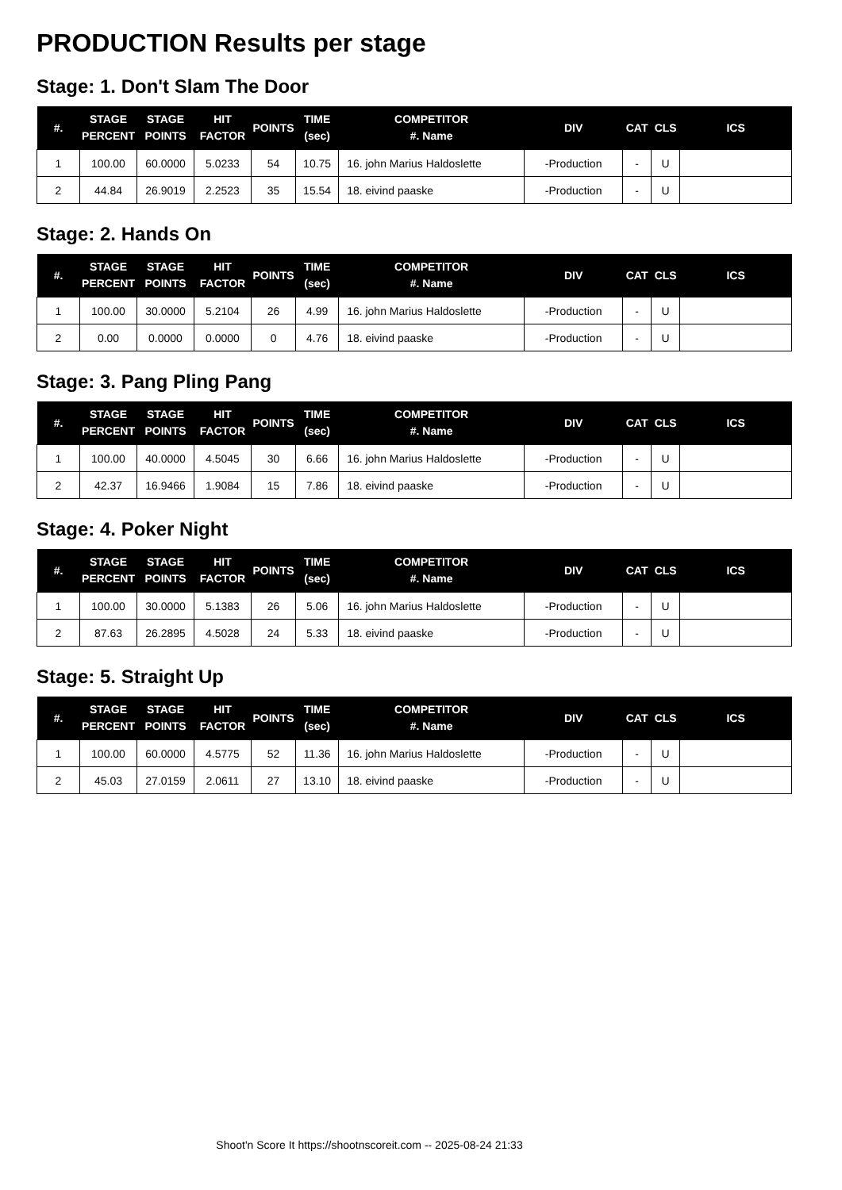PRODUCTION Results per stage
Stage: 1. Don't Slam The Door
| #. | STAGE PERCENT | STAGE POINTS | HIT FACTOR | POINTS | TIME (sec) | COMPETITOR #. Name | DIV | CAT | CLS | ICS |
| --- | --- | --- | --- | --- | --- | --- | --- | --- | --- | --- |
| 1 | 100.00 | 60.0000 | 5.0233 | 54 | 10.75 | 16. john Marius Haldoslette | -Production | - | U | |
| 2 | 44.84 | 26.9019 | 2.2523 | 35 | 15.54 | 18. eivind paaske | -Production | - | U | |
Stage: 2. Hands On
| #. | STAGE PERCENT | STAGE POINTS | HIT FACTOR | POINTS | TIME (sec) | COMPETITOR #. Name | DIV | CAT | CLS | ICS |
| --- | --- | --- | --- | --- | --- | --- | --- | --- | --- | --- |
| 1 | 100.00 | 30.0000 | 5.2104 | 26 | 4.99 | 16. john Marius Haldoslette | -Production | - | U | |
| 2 | 0.00 | 0.0000 | 0.0000 | 0 | 4.76 | 18. eivind paaske | -Production | - | U | |
Stage: 3. Pang Pling Pang
| #. | STAGE PERCENT | STAGE POINTS | HIT FACTOR | POINTS | TIME (sec) | COMPETITOR #. Name | DIV | CAT | CLS | ICS |
| --- | --- | --- | --- | --- | --- | --- | --- | --- | --- | --- |
| 1 | 100.00 | 40.0000 | 4.5045 | 30 | 6.66 | 16. john Marius Haldoslette | -Production | - | U | |
| 2 | 42.37 | 16.9466 | 1.9084 | 15 | 7.86 | 18. eivind paaske | -Production | - | U | |
Stage: 4. Poker Night
| #. | STAGE PERCENT | STAGE POINTS | HIT FACTOR | POINTS | TIME (sec) | COMPETITOR #. Name | DIV | CAT | CLS | ICS |
| --- | --- | --- | --- | --- | --- | --- | --- | --- | --- | --- |
| 1 | 100.00 | 30.0000 | 5.1383 | 26 | 5.06 | 16. john Marius Haldoslette | -Production | - | U | |
| 2 | 87.63 | 26.2895 | 4.5028 | 24 | 5.33 | 18. eivind paaske | -Production | - | U | |
Stage: 5. Straight Up
| #. | STAGE PERCENT | STAGE POINTS | HIT FACTOR | POINTS | TIME (sec) | COMPETITOR #. Name | DIV | CAT | CLS | ICS |
| --- | --- | --- | --- | --- | --- | --- | --- | --- | --- | --- |
| 1 | 100.00 | 60.0000 | 4.5775 | 52 | 11.36 | 16. john Marius Haldoslette | -Production | - | U | |
| 2 | 45.03 | 27.0159 | 2.0611 | 27 | 13.10 | 18. eivind paaske | -Production | - | U | |
Shoot'n Score It https://shootnscoreit.com -- 2025-08-24 21:33